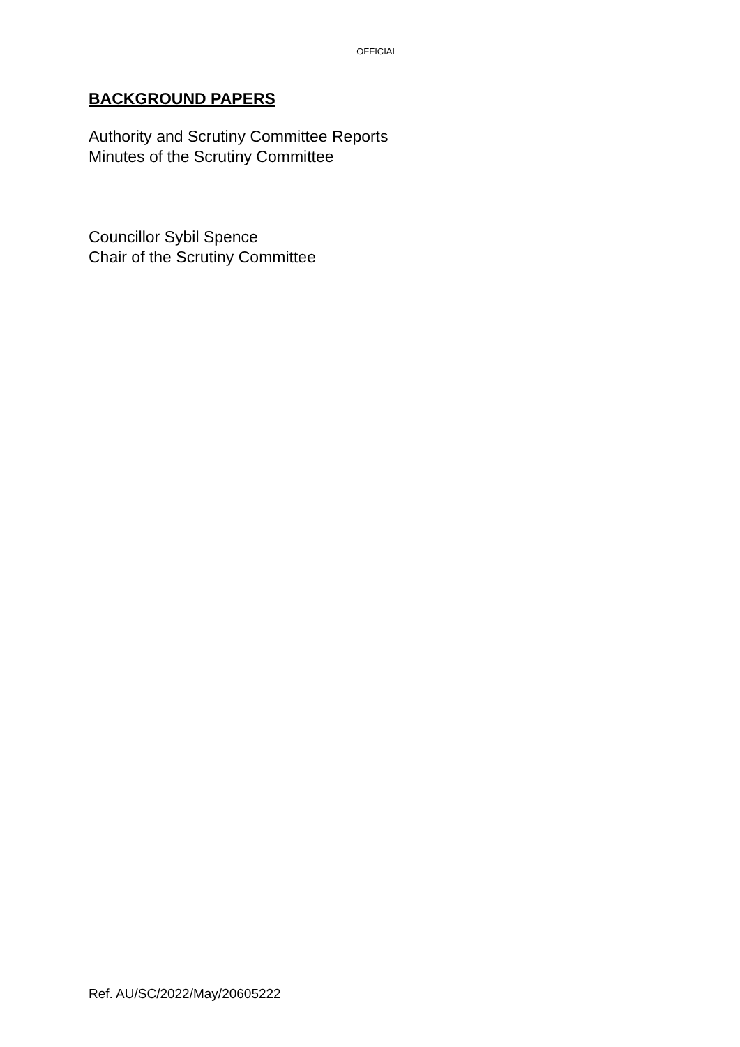OFFICIAL
BACKGROUND PAPERS
Authority and Scrutiny Committee Reports
Minutes of the Scrutiny Committee
Councillor Sybil Spence
Chair of the Scrutiny Committee
Ref. AU/SC/2022/May/20605222